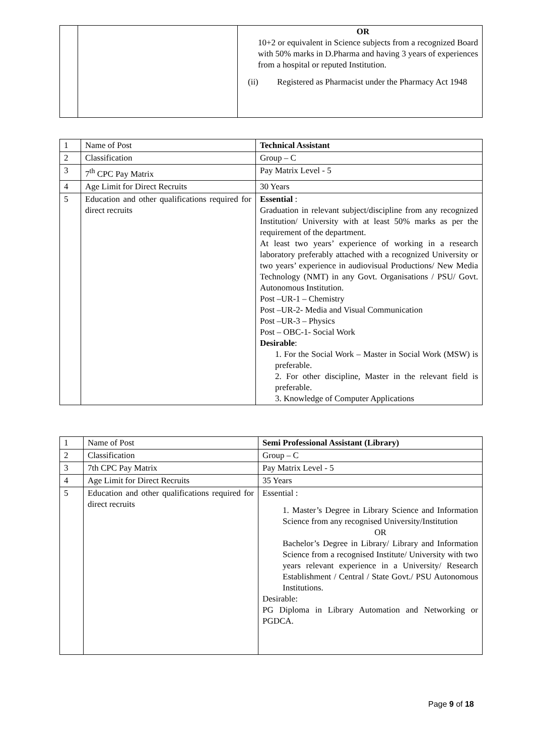| | | OR 10+2 or equivalent in Science subjects from a recognized Board with 50% marks in D.Pharma and having 3 years of experiences from a hospital or reputed Institution. (ii) Registered as Pharmacist under the Pharmacy Act 1948 |
| 1 | Name of Post | Technical Assistant |
| 2 | Classification | Group – C |
| 3 | 7<sup>th</sup> CPC Pay Matrix | Pay Matrix Level - 5 |
| 4 | Age Limit for Direct Recruits | 30 Years |
| 5 | Education and other qualifications required for direct recruits | Essential : Graduation in relevant subject/discipline from any recognized Institution/ University with at least 50% marks as per the requirement of the department. At least two years’ experience of working in a research laboratory preferably attached with a recognized University or two years’ experience in audiovisual Productions/ New Media Technology (NMT) in any Govt. Organisations / PSU/ Govt. Autonomous Institution. Post –UR-1 – Chemistry Post –UR-2- Media and Visual Communication Post –UR-3 – Physics Post – OBC-1- Social Work Desirable : 1. For the Social Work – Master in Social Work (MSW) is preferable. 2. For other discipline, Master in the relevant field is preferable. 3. Knowledge of Computer Applications |
| 1 | Name of Post | Semi Professional Assistant (Library) |
| 2 | Classification | Group – C |
| 3 | 7th CPC Pay Matrix | Pay Matrix Level - 5 |
| 4 | Age Limit for Direct Recruits | 35 Years |
| 5 | Education and other qualifications required for direct recruits | Essential : 1. Master’s Degree in Library Science and Information Science from any recognised University/Institution OR Bachelor’s Degree in Library/ Library and Information Science from a recognised Institute/ University with two years relevant experience in a University/ Research Establishment / Central / State Govt./ PSU Autonomous Institutions. Desirable: PG Diploma in Library Automation and Networking or PGDCA. |
Page 9 of 18